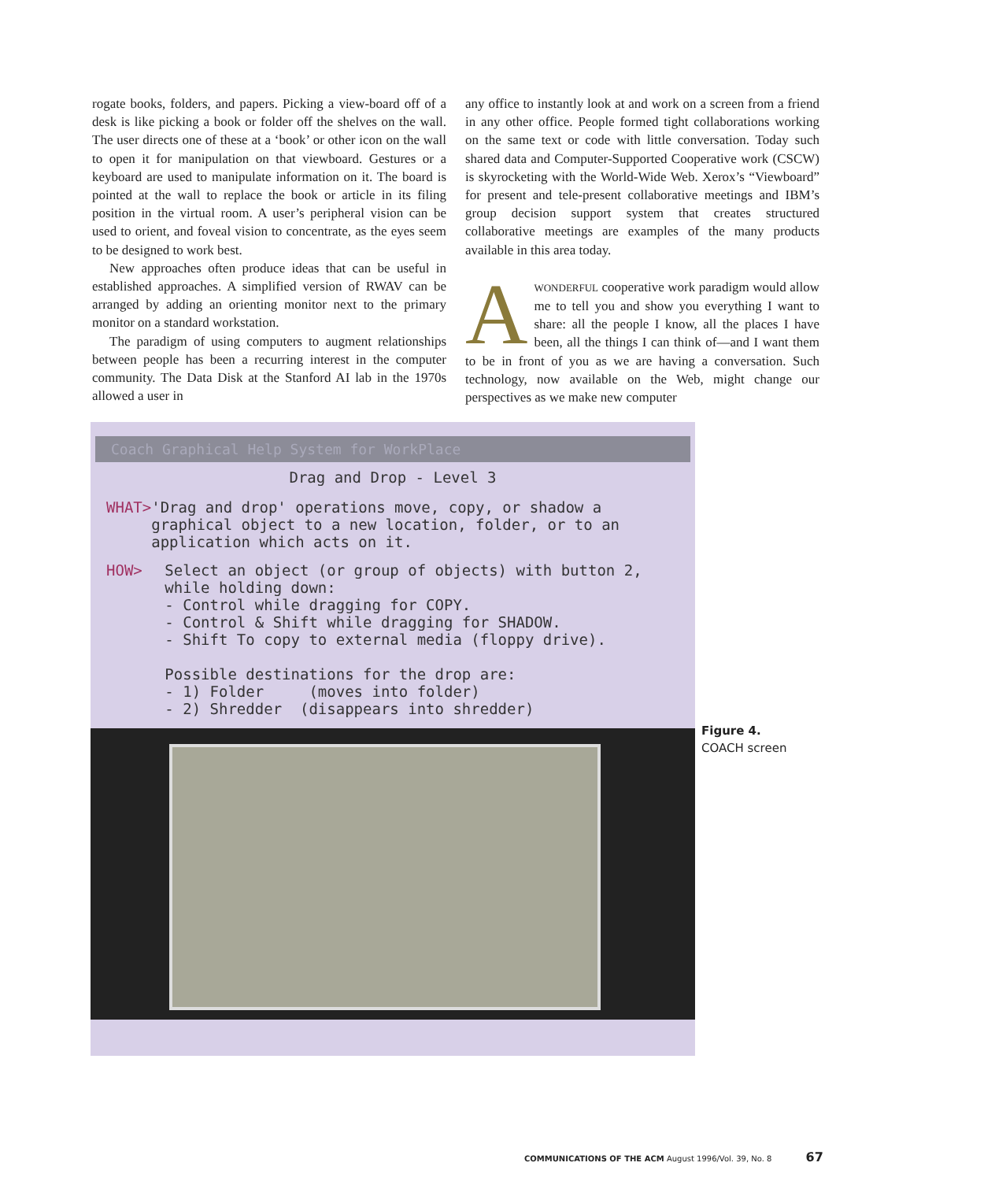rogate books, folders, and papers. Picking a view-board off of a desk is like picking a book or folder off the shelves on the wall. The user directs one of these at a ‘book’ or other icon on the wall to open it for manipulation on that viewboard. Gestures or a keyboard are used to manipulate information on it. The board is pointed at the wall to replace the book or article in its filing position in the virtual room. A user’s peripheral vision can be used to orient, and foveal vision to concentrate, as the eyes seem to be designed to work best.
New approaches often produce ideas that can be useful in established approaches. A simplified version of RWAV can be arranged by adding an orienting monitor next to the primary monitor on a standard workstation.
The paradigm of using computers to augment relationships between people has been a recurring interest in the computer community. The Data Disk at the Stanford AI lab in the 1970s allowed a user in
any office to instantly look at and work on a screen from a friend in any other office. People formed tight collaborations working on the same text or code with little conversation. Today such shared data and Computer-Supported Cooperative work (CSCW) is skyrocketing with the World-Wide Web. Xerox’s “Viewboard” for present and tele-present collaborative meetings and IBM’s group decision support system that creates structured collaborative meetings are examples of the many products available in this area today.
AWONDERFUL cooperative work paradigm would allow me to tell you and show you everything I want to share: all the people I know, all the places I have been, all the things I can think of—and I want them to be in front of you as we are having a conversation. Such technology, now available on the Web, might change our perspectives as we make new computer
Coach Graphical Help System for WorkPlace
Drag and Drop - Level 3
WHAT> 'Drag and drop' operations move, copy, or shadow a graphical object to a new location, folder, or to an application which acts on it.
HOW> Select an object (or group of objects) with button 2, while holding down:
- Control while dragging for COPY.
- Control & Shift while dragging for SHADOW.
- Shift To copy to external media (floppy drive).
Possible destinations for the drop are:
- 1) Folder (moves into folder)
- 2) Shredder (disappears into shredder)
Figure 4.
COACH screen
COMMUNICATIONS OF THE ACM August 1996/Vol. 39, No. 8 67